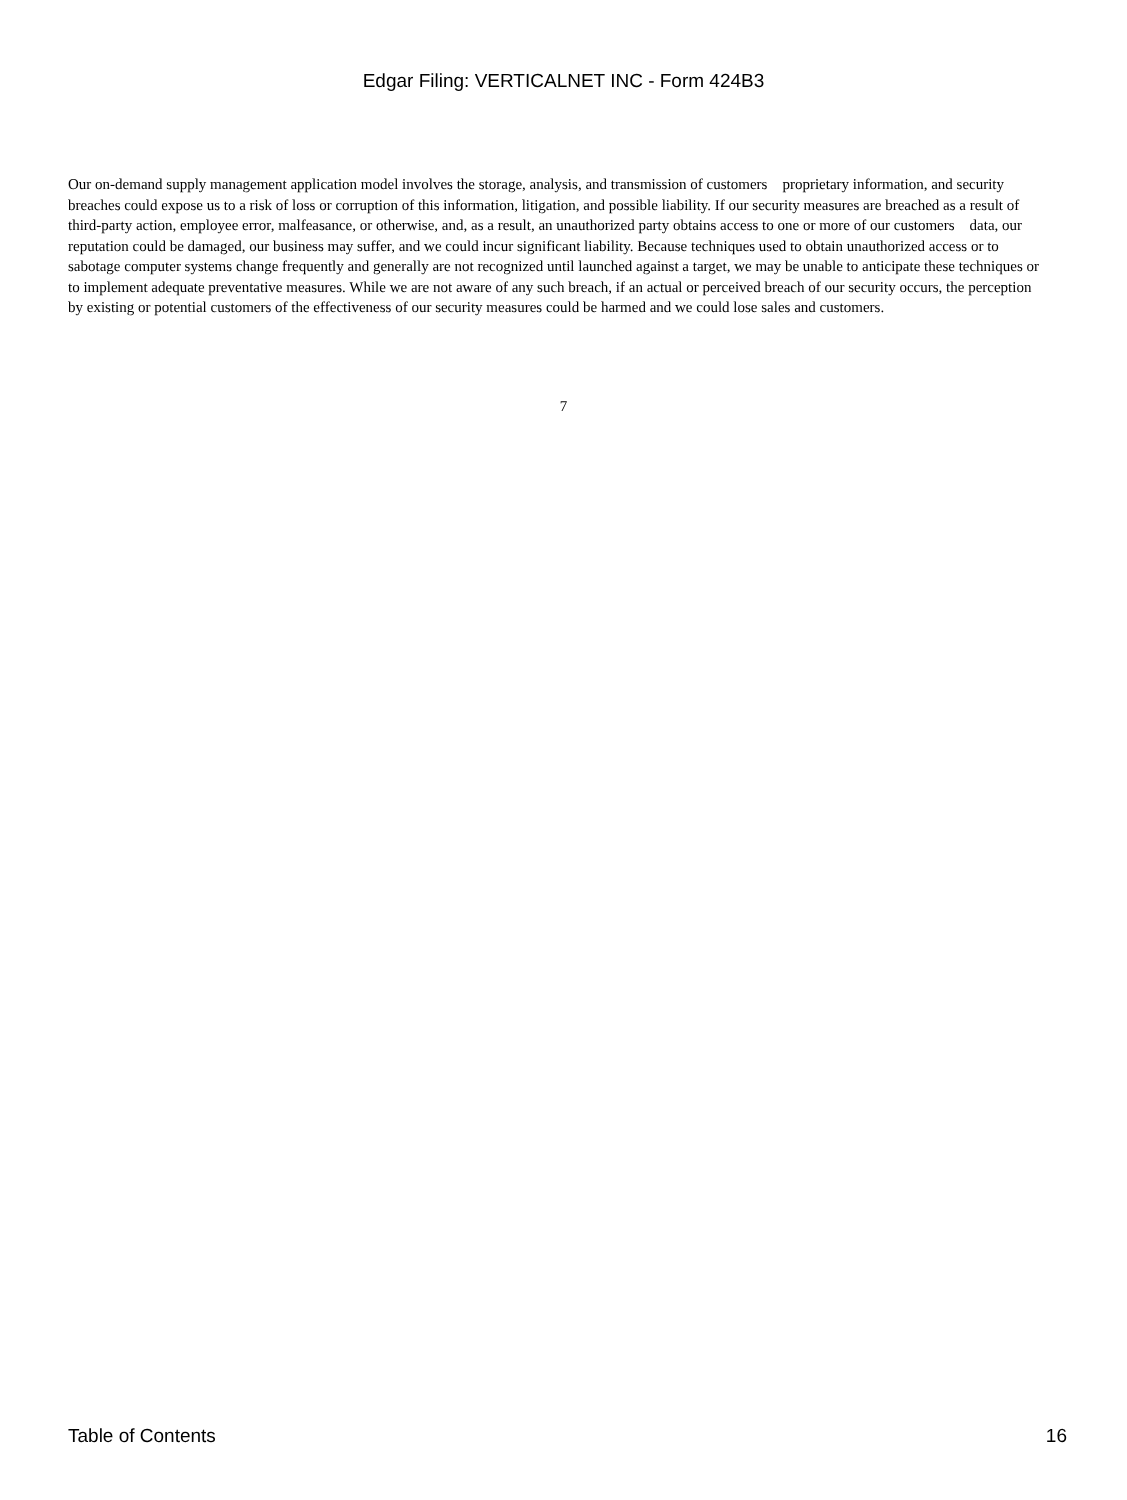Edgar Filing: VERTICALNET INC - Form 424B3
Our on-demand supply management application model involves the storage, analysis, and transmission of customers proprietary information, and security breaches could expose us to a risk of loss or corruption of this information, litigation, and possible liability. If our security measures are breached as a result of third-party action, employee error, malfeasance, or otherwise, and, as a result, an unauthorized party obtains access to one or more of our customers data, our reputation could be damaged, our business may suffer, and we could incur significant liability. Because techniques used to obtain unauthorized access or to sabotage computer systems change frequently and generally are not recognized until launched against a target, we may be unable to anticipate these techniques or to implement adequate preventative measures. While we are not aware of any such breach, if an actual or perceived breach of our security occurs, the perception by existing or potential customers of the effectiveness of our security measures could be harmed and we could lose sales and customers.
7
Table of Contents 16